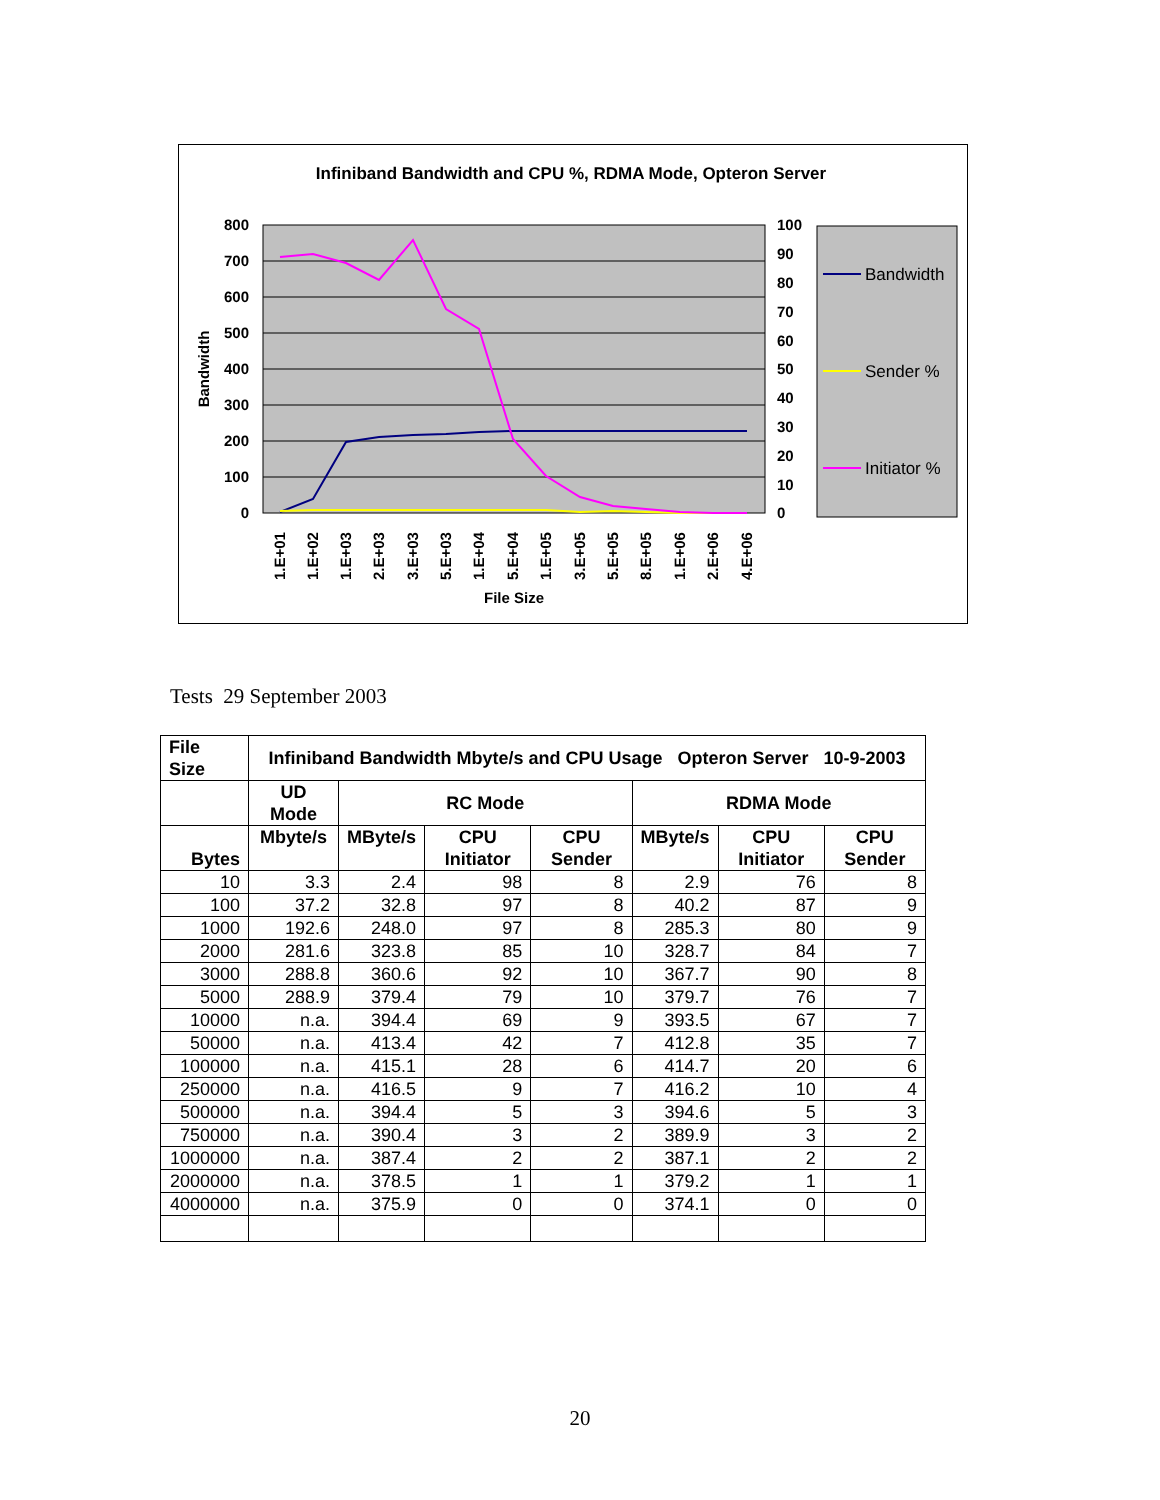Infiniband Bandwidth and CPU %, RDMA Mode, Opteron Server
800
700
600
500
400
300
200
100
0
100
90
80
70
60
50
40
30
20
10
0
Bandwidth
File Size
1.E+01
1.E+02
1.E+03
2.E+03
3.E+03
5.E+03
1.E+04
5.E+04
1.E+05
3.E+05
5.E+05
8.E+05
1.E+06
2.E+06
4.E+06
Bandwidth
Sender %
Initiator %
Tests 29 September 2003
| File Size | Infiniband Bandwidth Mbyte/s and CPU Usage Opteron Server 10-9-2003 | | | | | | |
| --- | --- | --- | --- | --- | --- | --- | --- |
| | UD Mode | RC Mode | | | RDMA Mode | | |
| Bytes | Mbyte/s | MByte/s | CPU Initiator | CPU Sender | MByte/s | CPU Initiator | CPU Sender |
| 10 | 3.3 | 2.4 | 98 | 8 | 2.9 | 76 | 8 |
| 100 | 37.2 | 32.8 | 97 | 8 | 40.2 | 87 | 9 |
| 1000 | 192.6 | 248.0 | 97 | 8 | 285.3 | 80 | 9 |
| 2000 | 281.6 | 323.8 | 85 | 10 | 328.7 | 84 | 7 |
| 3000 | 288.8 | 360.6 | 92 | 10 | 367.7 | 90 | 8 |
| 5000 | 288.9 | 379.4 | 79 | 10 | 379.7 | 76 | 7 |
| 10000 | n.a. | 394.4 | 69 | 9 | 393.5 | 67 | 7 |
| 50000 | n.a. | 413.4 | 42 | 7 | 412.8 | 35 | 7 |
| 100000 | n.a. | 415.1 | 28 | 6 | 414.7 | 20 | 6 |
| 250000 | n.a. | 416.5 | 9 | 7 | 416.2 | 10 | 4 |
| 500000 | n.a. | 394.4 | 5 | 3 | 394.6 | 5 | 3 |
| 750000 | n.a. | 390.4 | 3 | 2 | 389.9 | 3 | 2 |
| 1000000 | n.a. | 387.4 | 2 | 2 | 387.1 | 2 | 2 |
| 2000000 | n.a. | 378.5 | 1 | 1 | 379.2 | 1 | 1 |
| 4000000 | n.a. | 375.9 | 0 | 0 | 374.1 | 0 | 0 |
20